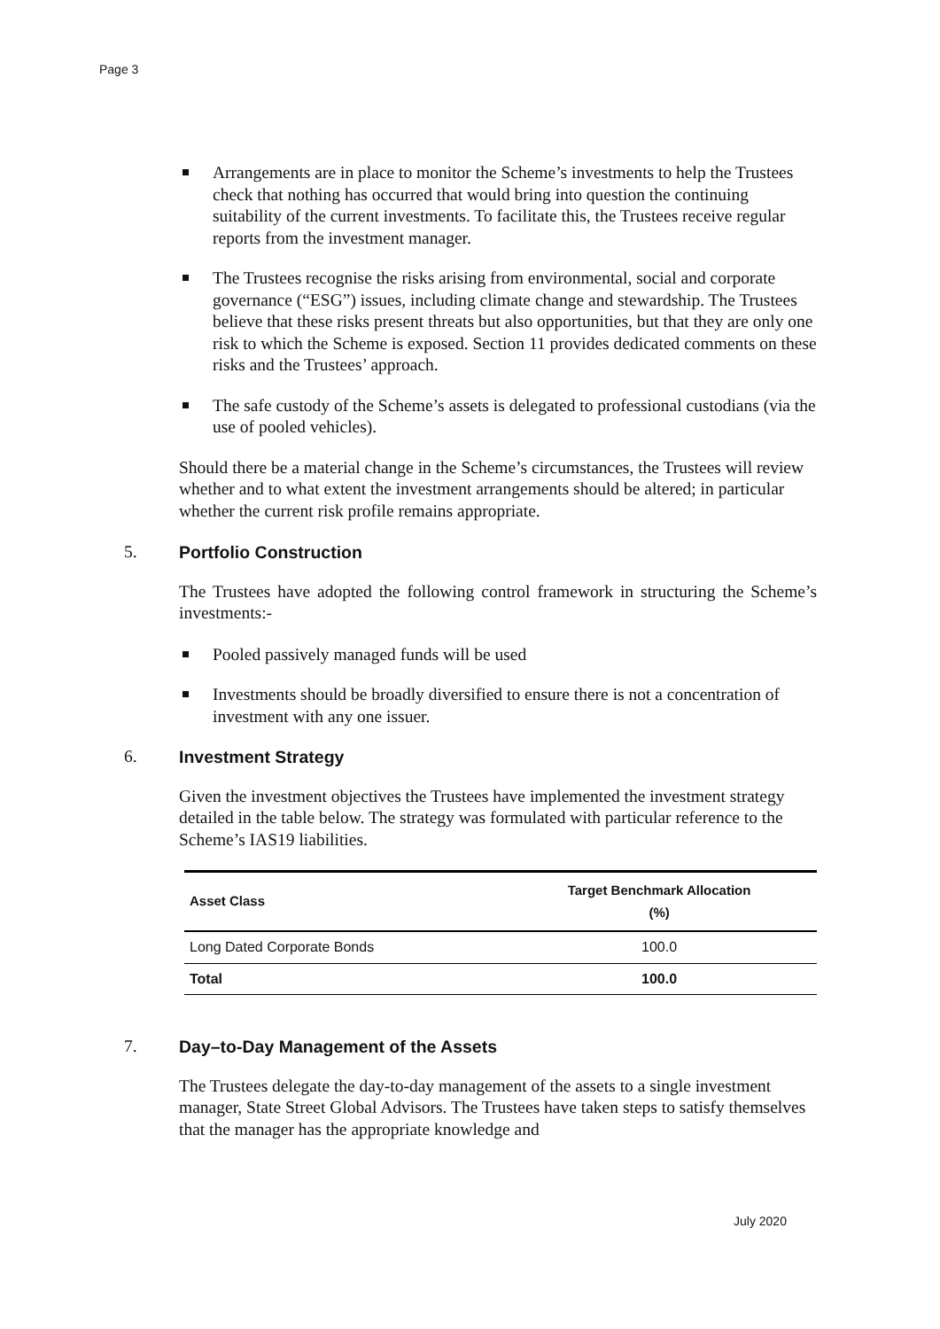Page 3
Arrangements are in place to monitor the Scheme’s investments to help the Trustees check that nothing has occurred that would bring into question the continuing suitability of the current investments. To facilitate this, the Trustees receive regular reports from the investment manager.
The Trustees recognise the risks arising from environmental, social and corporate governance (“ESG”) issues, including climate change and stewardship. The Trustees believe that these risks present threats but also opportunities, but that they are only one risk to which the Scheme is exposed. Section 11 provides dedicated comments on these risks and the Trustees’ approach.
The safe custody of the Scheme’s assets is delegated to professional custodians (via the use of pooled vehicles).
Should there be a material change in the Scheme’s circumstances, the Trustees will review whether and to what extent the investment arrangements should be altered; in particular whether the current risk profile remains appropriate.
5. Portfolio Construction
The Trustees have adopted the following control framework in structuring the Scheme’s investments:-
Pooled passively managed funds will be used
Investments should be broadly diversified to ensure there is not a concentration of investment with any one issuer.
6. Investment Strategy
Given the investment objectives the Trustees have implemented the investment strategy detailed in the table below. The strategy was formulated with particular reference to the Scheme’s IAS19 liabilities.
| Asset Class | Target Benchmark Allocation (%) |
| --- | --- |
| Long Dated Corporate Bonds | 100.0 |
| Total | 100.0 |
7. Day–to-Day Management of the Assets
The Trustees delegate the day-to-day management of the assets to a single investment manager, State Street Global Advisors. The Trustees have taken steps to satisfy themselves that the manager has the appropriate knowledge and
July 2020